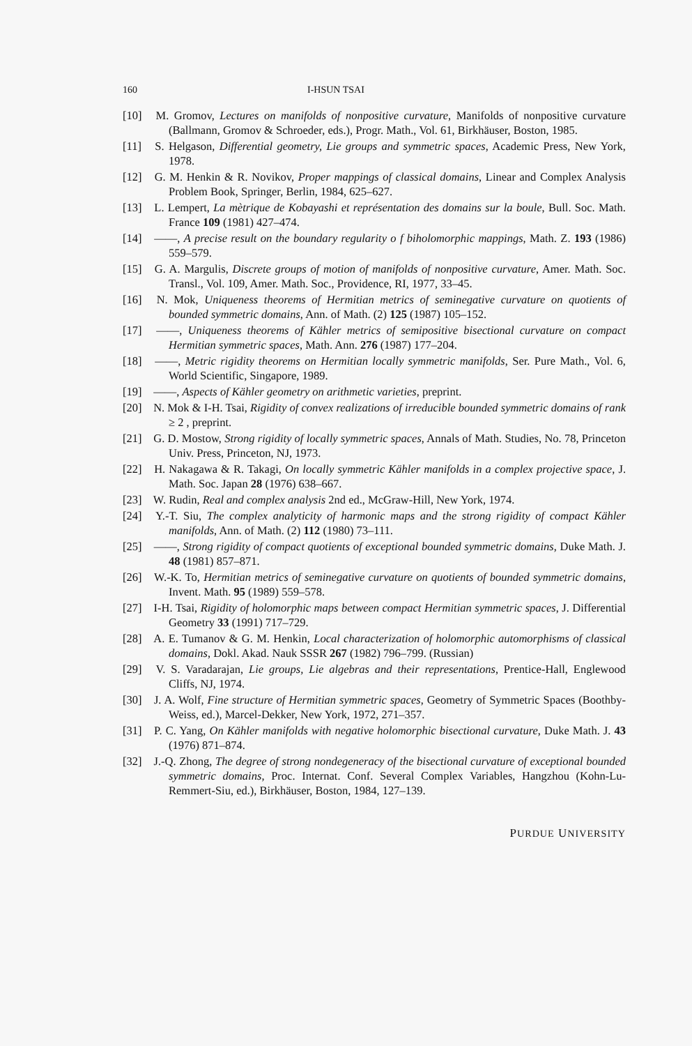160 I-HSUN TSAI
[10] M. Gromov, Lectures on manifolds of nonpositive curvature, Manifolds of nonpositive curvature (Ballmann, Gromov & Schroeder, eds.), Progr. Math., Vol. 61, Birkhäuser, Boston, 1985.
[11] S. Helgason, Differential geometry, Lie groups and symmetric spaces, Academic Press, New York, 1978.
[12] G. M. Henkin & R. Novikov, Proper mappings of classical domains, Linear and Complex Analysis Problem Book, Springer, Berlin, 1984, 625–627.
[13] L. Lempert, La mètrique de Kobayashi et représentation des domains sur la boule, Bull. Soc. Math. France 109 (1981) 427–474.
[14] ——, A precise result on the boundary regularity o f biholomorphic mappings, Math. Z. 193 (1986) 559–579.
[15] G. A. Margulis, Discrete groups of motion of manifolds of nonpositive curvature, Amer. Math. Soc. Transl., Vol. 109, Amer. Math. Soc., Providence, RI, 1977, 33–45.
[16] N. Mok, Uniqueness theorems of Hermitian metrics of seminegative curvature on quotients of bounded symmetric domains, Ann. of Math. (2) 125 (1987) 105–152.
[17] ——, Uniqueness theorems of Kähler metrics of semipositive bisectional curvature on compact Hermitian symmetric spaces, Math. Ann. 276 (1987) 177–204.
[18] ——, Metric rigidity theorems on Hermitian locally symmetric manifolds, Ser. Pure Math., Vol. 6, World Scientific, Singapore, 1989.
[19] ——, Aspects of Kähler geometry on arithmetic varieties, preprint.
[20] N. Mok & I-H. Tsai, Rigidity of convex realizations of irreducible bounded symmetric domains of rank ≥ 2 , preprint.
[21] G. D. Mostow, Strong rigidity of locally symmetric spaces, Annals of Math. Studies, No. 78, Princeton Univ. Press, Princeton, NJ, 1973.
[22] H. Nakagawa & R. Takagi, On locally symmetric Kähler manifolds in a complex projective space, J. Math. Soc. Japan 28 (1976) 638–667.
[23] W. Rudin, Real and complex analysis 2nd ed., McGraw-Hill, New York, 1974.
[24] Y.-T. Siu, The complex analyticity of harmonic maps and the strong rigidity of compact Kähler manifolds, Ann. of Math. (2) 112 (1980) 73–111.
[25] ——, Strong rigidity of compact quotients of exceptional bounded symmetric domains, Duke Math. J. 48 (1981) 857–871.
[26] W.-K. To, Hermitian metrics of seminegative curvature on quotients of bounded symmetric domains, Invent. Math. 95 (1989) 559–578.
[27] I-H. Tsai, Rigidity of holomorphic maps between compact Hermitian symmetric spaces, J. Differential Geometry 33 (1991) 717–729.
[28] A. E. Tumanov & G. M. Henkin, Local characterization of holomorphic automorphisms of classical domains, Dokl. Akad. Nauk SSSR 267 (1982) 796–799. (Russian)
[29] V. S. Varadarajan, Lie groups, Lie algebras and their representations, Prentice-Hall, Englewood Cliffs, NJ, 1974.
[30] J. A. Wolf, Fine structure of Hermitian symmetric spaces, Geometry of Symmetric Spaces (Boothby-Weiss, ed.), Marcel-Dekker, New York, 1972, 271–357.
[31] P. C. Yang, On Kähler manifolds with negative holomorphic bisectional curvature, Duke Math. J. 43 (1976) 871–874.
[32] J.-Q. Zhong, The degree of strong nondegeneracy of the bisectional curvature of exceptional bounded symmetric domains, Proc. Internat. Conf. Several Complex Variables, Hangzhou (Kohn-Lu-Remmert-Siu, ed.), Birkhäuser, Boston, 1984, 127–139.
PURDUE UNIVERSITY